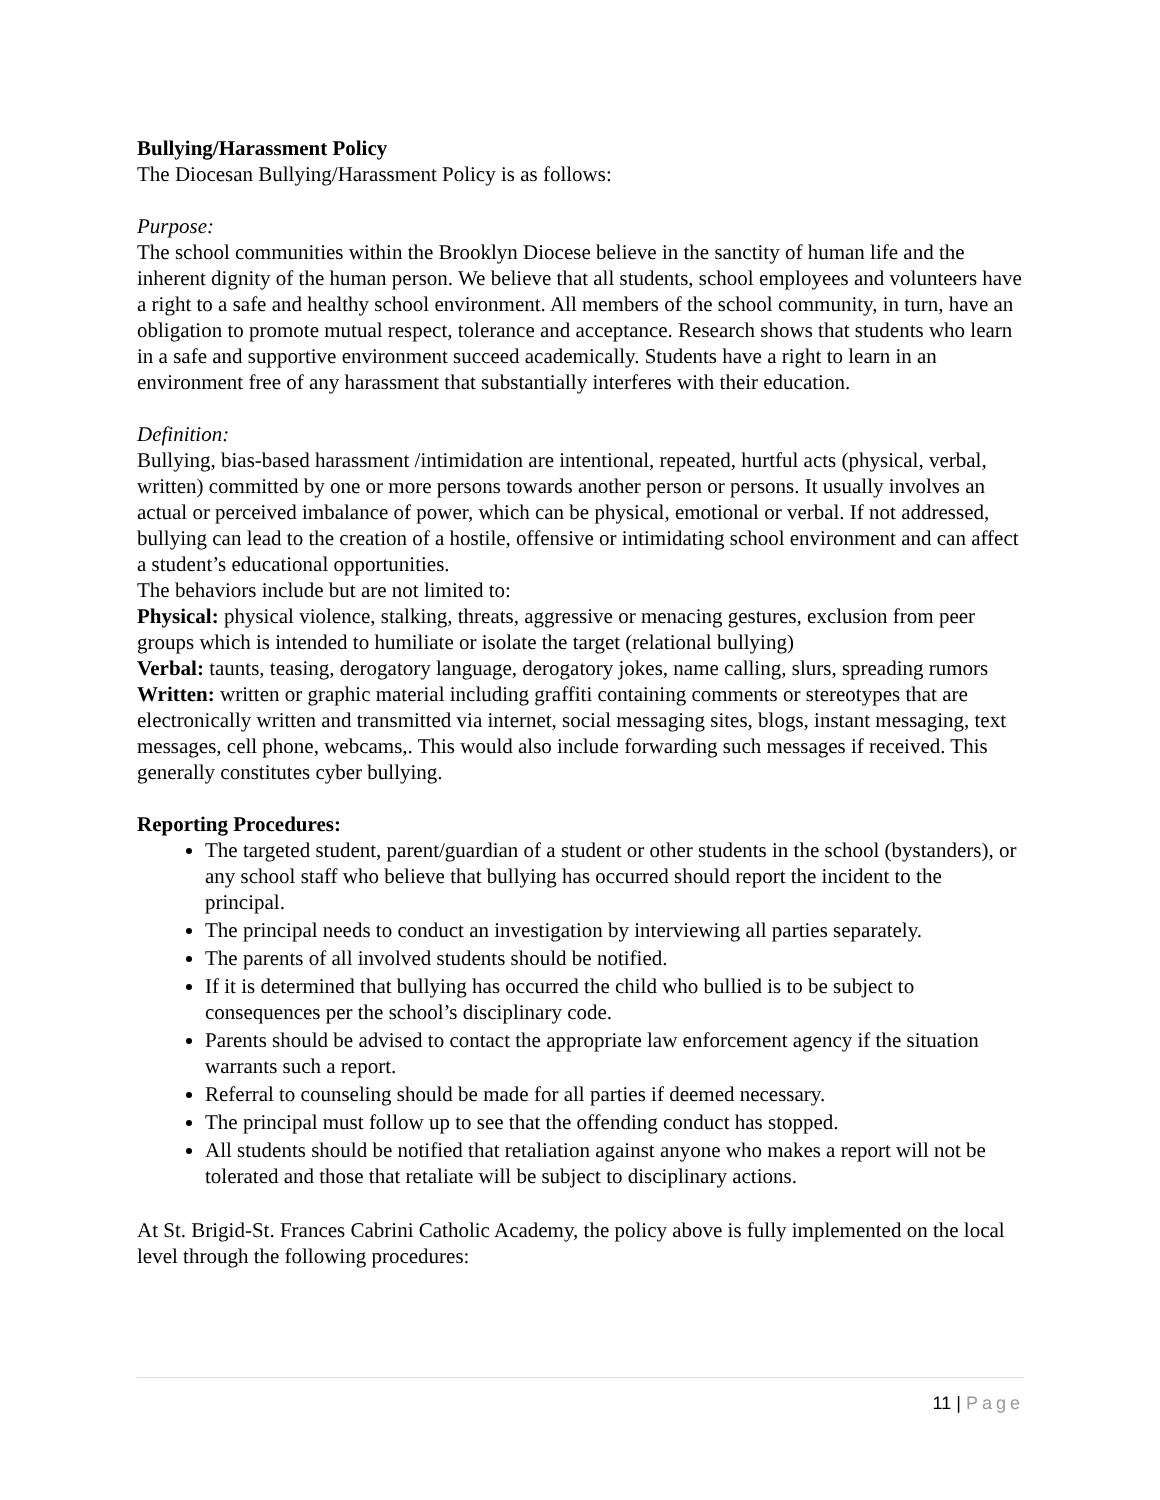Bullying/Harassment Policy
The Diocesan Bullying/Harassment Policy is as follows:
Purpose:
The school communities within the Brooklyn Diocese believe in the sanctity of human life and the inherent dignity of the human person. We believe that all students, school employees and volunteers have a right to a safe and healthy school environment. All members of the school community, in turn, have an obligation to promote mutual respect, tolerance and acceptance. Research shows that students who learn in a safe and supportive environment succeed academically. Students have a right to learn in an environment free of any harassment that substantially interferes with their education.
Definition:
Bullying, bias-based harassment /intimidation are intentional, repeated, hurtful acts (physical, verbal, written) committed by one or more persons towards another person or persons. It usually involves an actual or perceived imbalance of power, which can be physical, emotional or verbal. If not addressed, bullying can lead to the creation of a hostile, offensive or intimidating school environment and can affect a student’s educational opportunities.
The behaviors include but are not limited to:
Physical: physical violence, stalking, threats, aggressive or menacing gestures, exclusion from peer groups which is intended to humiliate or isolate the target (relational bullying)
Verbal: taunts, teasing, derogatory language, derogatory jokes, name calling, slurs, spreading rumors
Written: written or graphic material including graffiti containing comments or stereotypes that are electronically written and transmitted via internet, social messaging sites, blogs, instant messaging, text messages, cell phone, webcams,. This would also include forwarding such messages if received. This generally constitutes cyber bullying.
Reporting Procedures:
The targeted student, parent/guardian of a student or other students in the school (bystanders), or any school staff who believe that bullying has occurred should report the incident to the principal.
The principal needs to conduct an investigation by interviewing all parties separately.
The parents of all involved students should be notified.
If it is determined that bullying has occurred the child who bullied is to be subject to consequences per the school’s disciplinary code.
Parents should be advised to contact the appropriate law enforcement agency if the situation warrants such a report.
Referral to counseling should be made for all parties if deemed necessary.
The principal must follow up to see that the offending conduct has stopped.
All students should be notified that retaliation against anyone who makes a report will not be tolerated and those that retaliate will be subject to disciplinary actions.
At St. Brigid-St. Frances Cabrini Catholic Academy, the policy above is fully implemented on the local level through the following procedures:
11 | Page